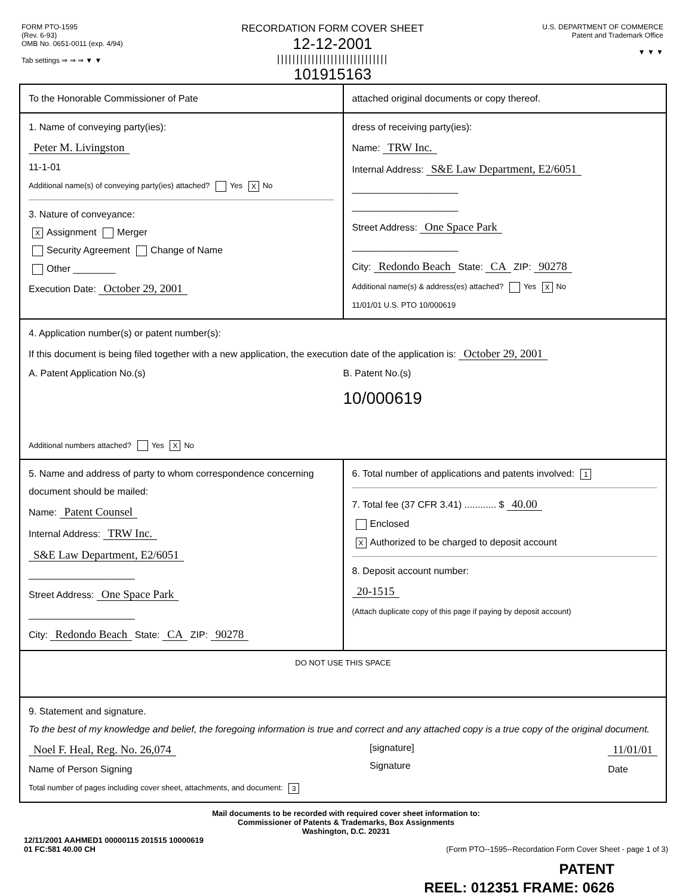FORM PTO-1595
(Rev. 6-93)
OMB No. 0651-0011 (exp. 4/94)
Tab settings ⇒ ⇒ ⇒ ▼ ▼
RECORDATION FORM COVER SHEET
12-12-2001
|||||||||||||||||||||||||||||
101915163
U.S. DEPARTMENT OF COMMERCE
Patent and Trademark Office
▼ ▼ ▼
To the Honorable Commissioner of Pate
attached original documents or copy thereof.
1. Name of conveying party(ies):
Peter M. Livingston
11-1-01
Additional name(s) of conveying party(ies) attached? Yes X No
3. Nature of conveyance:
X Assignment Merger
Security Agreement Change of Name
Other ________
Execution Date: October 29, 2001
dress of receiving party(ies):
Name: TRW Inc.
Internal Address: S&E Law Department, E2/6051
____________________
____________________
Street Address: One Space Park
____________________
City: Redondo Beach State: CA ZIP: 90278
Additional name(s) & address(es) attached? Yes X No
11/01/01 U.S. PTO 10/000619
4. Application number(s) or patent number(s):
If this document is being filed together with a new application, the execution date of the application is: October 29, 2001
A. Patent Application No.(s)
B. Patent No.(s)
10/000619
Additional numbers attached? Yes X No
5. Name and address of party to whom correspondence concerning document should be mailed:
Name: Patent Counsel
Internal Address: TRW Inc.
S&E Law Department, E2/6051
____________________
Street Address: One Space Park
____________________
City: Redondo Beach State: CA ZIP: 90278
6. Total number of applications and patents involved: 1
7. Total fee (37 CFR 3.41) ............ $ 40.00
Enclosed
X Authorized to be charged to deposit account
8. Deposit account number:
20-1515
(Attach duplicate copy of this page if paying by deposit account)
DO NOT USE THIS SPACE
9. Statement and signature.
To the best of my knowledge and belief, the foregoing information is true and correct and any attached copy is a true copy of the original document.
Noel F. Heal, Reg. No. 26,074
Name of Person Signing
[signature]
Signature
11/01/01
Date
Total number of pages including cover sheet, attachments, and document: 3
Mail documents to be recorded with required cover sheet information to:
Commissioner of Patents & Trademarks, Box Assignments
Washington, D.C. 20231
12/11/2001 AAHMED1 00000115 201515 10000619
01 FC:581 40.00 CH (Form PTO--1595--Recordation Form Cover Sheet - page 1 of 3)
PATENT
REEL: 012351 FRAME: 0626